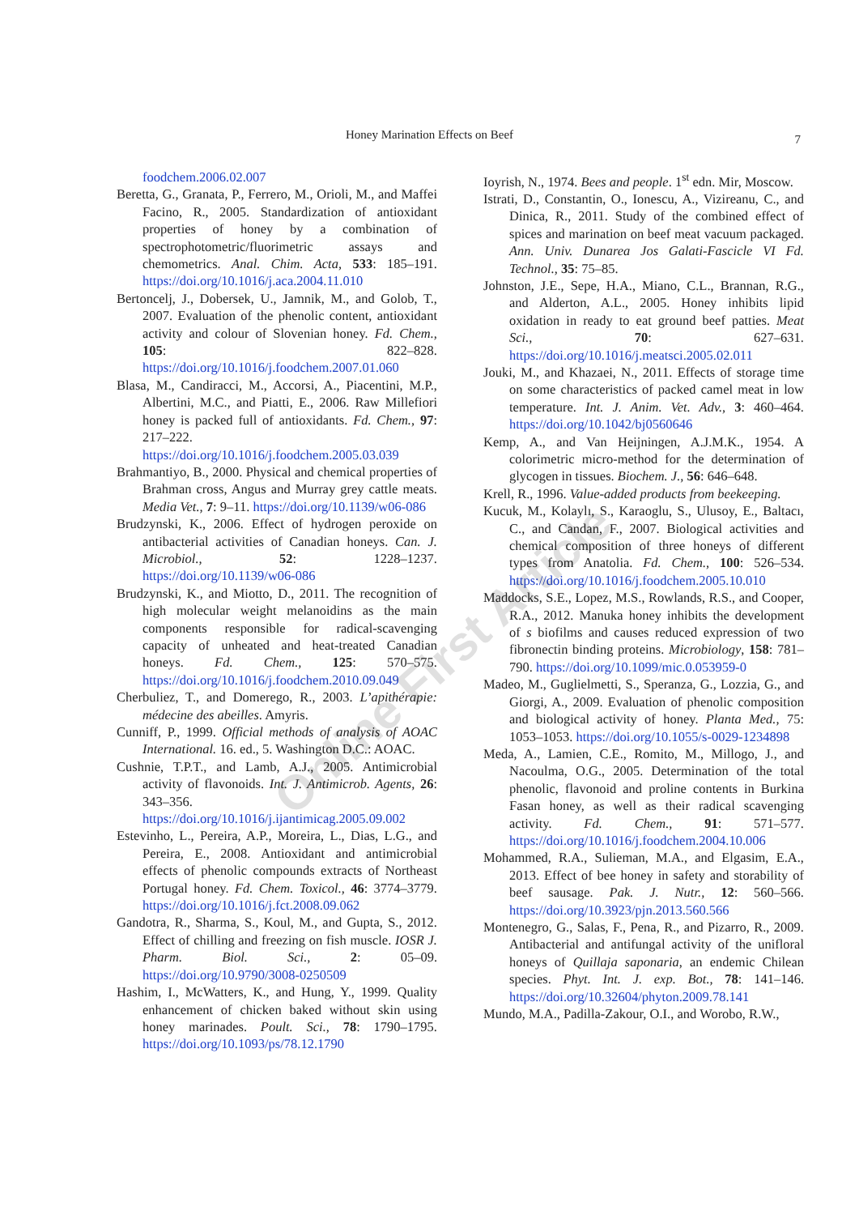Honey Marination Effects on Beef 7
foodchem.2006.02.007
Beretta, G., Granata, P., Ferrero, M., Orioli, M., and Maffei Facino, R., 2005. Standardization of antioxidant properties of honey by a combination of spectrophotometric/fluorimetric assays and chemometrics. Anal. Chim. Acta, 533: 185–191. https://doi.org/10.1016/j.aca.2004.11.010
Bertoncelj, J., Dobersek, U., Jamnik, M., and Golob, T., 2007. Evaluation of the phenolic content, antioxidant activity and colour of Slovenian honey. Fd. Chem., 105: 822–828. https://doi.org/10.1016/j.foodchem.2007.01.060
Blasa, M., Candiracci, M., Accorsi, A., Piacentini, M.P., Albertini, M.C., and Piatti, E., 2006. Raw Millefiori honey is packed full of antioxidants. Fd. Chem., 97: 217–222. https://doi.org/10.1016/j.foodchem.2005.03.039
Brahmantiyo, B., 2000. Physical and chemical properties of Brahman cross, Angus and Murray grey cattle meats. Media Vet., 7: 9–11. https://doi.org/10.1139/w06-086
Brudzynski, K., 2006. Effect of hydrogen peroxide on antibacterial activities of Canadian honeys. Can. J. Microbiol., 52: 1228–1237. https://doi.org/10.1139/w06-086
Brudzynski, K., and Miotto, D., 2011. The recognition of high molecular weight melanoidins as the main components responsible for radical-scavenging capacity of unheated and heat-treated Canadian honeys. Fd. Chem., 125: 570–575. https://doi.org/10.1016/j.foodchem.2010.09.049
Cherbuliez, T., and Domerego, R., 2003. L’apithérapie: médecine des abeilles. Amyris.
Cunniff, P., 1999. Official methods of analysis of AOAC International. 16. ed., 5. Washington D.C.: AOAC.
Cushnie, T.P.T., and Lamb, A.J., 2005. Antimicrobial activity of flavonoids. Int. J. Antimicrob. Agents, 26: 343–356. https://doi.org/10.1016/j.ijantimicag.2005.09.002
Estevinho, L., Pereira, A.P., Moreira, L., Dias, L.G., and Pereira, E., 2008. Antioxidant and antimicrobial effects of phenolic compounds extracts of Northeast Portugal honey. Fd. Chem. Toxicol., 46: 3774–3779. https://doi.org/10.1016/j.fct.2008.09.062
Gandotra, R., Sharma, S., Koul, M., and Gupta, S., 2012. Effect of chilling and freezing on fish muscle. IOSR J. Pharm. Biol. Sci., 2: 05–09. https://doi.org/10.9790/3008-0250509
Hashim, I., McWatters, K., and Hung, Y., 1999. Quality enhancement of chicken baked without skin using honey marinades. Poult. Sci., 78: 1790–1795. https://doi.org/10.1093/ps/78.12.1790
Ioyrish, N., 1974. Bees and people. 1<sup>st</sup> edn. Mir, Moscow.
Istrati, D., Constantin, O., Ionescu, A., Vizireanu, C., and Dinica, R., 2011. Study of the combined effect of spices and marination on beef meat vacuum packaged. Ann. Univ. Dunarea Jos Galati-Fascicle VI Fd. Technol., 35: 75–85.
Johnston, J.E., Sepe, H.A., Miano, C.L., Brannan, R.G., and Alderton, A.L., 2005. Honey inhibits lipid oxidation in ready to eat ground beef patties. Meat Sci., 70: 627–631. https://doi.org/10.1016/j.meatsci.2005.02.011
Jouki, M., and Khazaei, N., 2011. Effects of storage time on some characteristics of packed camel meat in low temperature. Int. J. Anim. Vet. Adv., 3: 460–464. https://doi.org/10.1042/bj0560646
Kemp, A., and Van Heijningen, A.J.M.K., 1954. A colorimetric micro-method for the determination of glycogen in tissues. Biochem. J., 56: 646–648.
Krell, R., 1996. Value-added products from beekeeping.
Kucuk, M., Kolaylı, S., Karaoglu, S., Ulusoy, E., Baltacı, C., and Candan, F., 2007. Biological activities and chemical composition of three honeys of different types from Anatolia. Fd. Chem., 100: 526–534. https://doi.org/10.1016/j.foodchem.2005.10.010
Maddocks, S.E., Lopez, M.S., Rowlands, R.S., and Cooper, R.A., 2012. Manuka honey inhibits the development of s biofilms and causes reduced expression of two fibronectin binding proteins. Microbiology, 158: 781–790. https://doi.org/10.1099/mic.0.053959-0
Madeo, M., Guglielmetti, S., Speranza, G., Lozzia, G., and Giorgi, A., 2009. Evaluation of phenolic composition and biological activity of honey. Planta Med., 75: 1053–1053. https://doi.org/10.1055/s-0029-1234898
Meda, A., Lamien, C.E., Romito, M., Millogo, J., and Nacoulma, O.G., 2005. Determination of the total phenolic, flavonoid and proline contents in Burkina Fasan honey, as well as their radical scavenging activity. Fd. Chem., 91: 571–577. https://doi.org/10.1016/j.foodchem.2004.10.006
Mohammed, R.A., Sulieman, M.A., and Elgasim, E.A., 2013. Effect of bee honey in safety and storability of beef sausage. Pak. J. Nutr., 12: 560–566. https://doi.org/10.3923/pjn.2013.560.566
Montenegro, G., Salas, F., Pena, R., and Pizarro, R., 2009. Antibacterial and antifungal activity of the unifloral honeys of Quillaja saponaria, an endemic Chilean species. Phyt. Int. J. exp. Bot., 78: 141–146. https://doi.org/10.32604/phyton.2009.78.141
Mundo, M.A., Padilla-Zakour, O.I., and Worobo, R.W.,
Online First Article